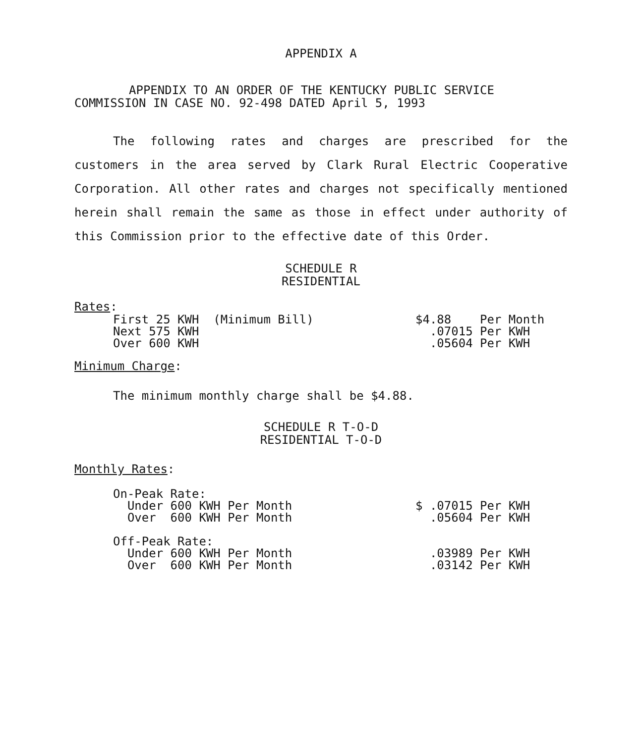APPENDIX A
APPENDIX TO AN ORDER OF THE KENTUCKY PUBLIC SERVICE
COMMISSION IN CASE NO. 92-498 DATED April 5, 1993
The following rates and charges are prescribed for the customers in the area served by Clark Rural Electric Cooperative Corporation. All other rates and charges not specifically mentioned herein shall remain the same as those in effect under authority of this Commission prior to the effective date of this Order.
SCHEDULE R
RESIDENTIAL
Rates:
| First 25 KWH (Minimum Bill) | $4.88 Per Month |
| Next 575 KWH | .07015 Per KWH |
| Over 600 KWH | .05604 Per KWH |
Minimum Charge:
The minimum monthly charge shall be $4.88.
SCHEDULE R T-O-D
RESIDENTIAL T-O-D
Monthly Rates:
| On-Peak Rate: | |
| Under 600 KWH Per Month | $ .07015 Per KWH |
| Over 600 KWH Per Month | .05604 Per KWH |
| Off-Peak Rate: | |
| Under 600 KWH Per Month | .03989 Per KWH |
| Over 600 KWH Per Month | .03142 Per KWH |